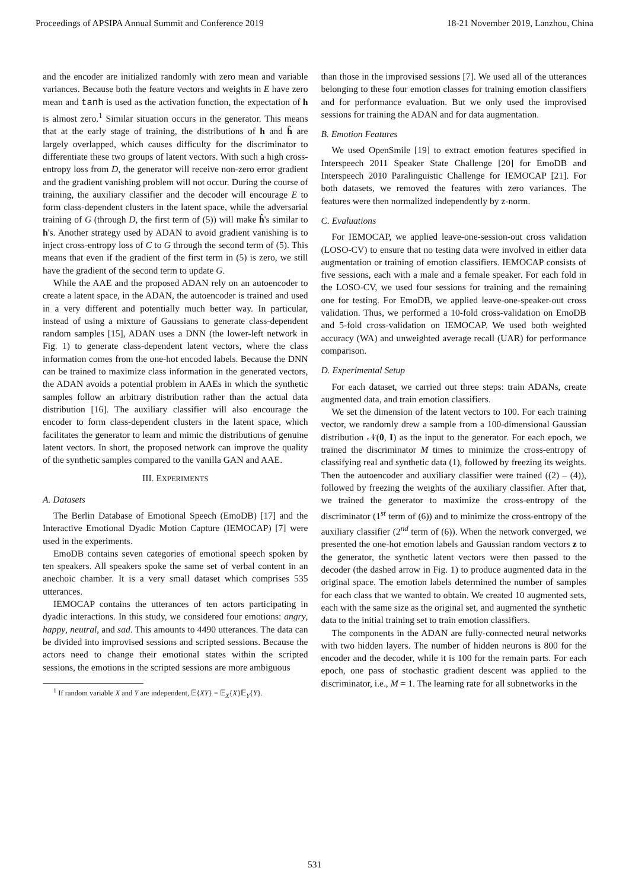Proceedings of APSIPA Annual Summit and Conference 2019 18-21 November 2019, Lanzhou, China
and the encoder are initialized randomly with zero mean and variable variances. Because both the feature vectors and weights in E have zero mean and tanh is used as the activation function, the expectation of h is almost zero.<sup>1</sup> Similar situation occurs in the generator. This means that at the early stage of training, the distributions of h and ĥ are largely overlapped, which causes difficulty for the discriminator to differentiate these two groups of latent vectors. With such a high cross-entropy loss from D, the generator will receive non-zero error gradient and the gradient vanishing problem will not occur. During the course of training, the auxiliary classifier and the decoder will encourage E to form class-dependent clusters in the latent space, while the adversarial training of G (through D, the first term of (5)) will make ĥ's similar to h's. Another strategy used by ADAN to avoid gradient vanishing is to inject cross-entropy loss of C to G through the second term of (5). This means that even if the gradient of the first term in (5) is zero, we still have the gradient of the second term to update G.
While the AAE and the proposed ADAN rely on an autoencoder to create a latent space, in the ADAN, the autoencoder is trained and used in a very different and potentially much better way. In particular, instead of using a mixture of Gaussians to generate class-dependent random samples [15], ADAN uses a DNN (the lower-left network in Fig. 1) to generate class-dependent latent vectors, where the class information comes from the one-hot encoded labels. Because the DNN can be trained to maximize class information in the generated vectors, the ADAN avoids a potential problem in AAEs in which the synthetic samples follow an arbitrary distribution rather than the actual data distribution [16]. The auxiliary classifier will also encourage the encoder to form class-dependent clusters in the latent space, which facilitates the generator to learn and mimic the distributions of genuine latent vectors. In short, the proposed network can improve the quality of the synthetic samples compared to the vanilla GAN and AAE.
III. EXPERIMENTS
A. Datasets
The Berlin Database of Emotional Speech (EmoDB) [17] and the Interactive Emotional Dyadic Motion Capture (IEMOCAP) [7] were used in the experiments.
EmoDB contains seven categories of emotional speech spoken by ten speakers. All speakers spoke the same set of verbal content in an anechoic chamber. It is a very small dataset which comprises 535 utterances.
IEMOCAP contains the utterances of ten actors participating in dyadic interactions. In this study, we considered four emotions: angry, happy, neutral, and sad. This amounts to 4490 utterances. The data can be divided into improvised sessions and scripted sessions. Because the actors need to change their emotional states within the scripted sessions, the emotions in the scripted sessions are more ambiguous
<sup>1</sup> If random variable X and Y are independent, 𝔼{XY} = 𝔼<sub>X</sub>{X}𝔼<sub>Y</sub>{Y}.
than those in the improvised sessions [7]. We used all of the utterances belonging to these four emotion classes for training emotion classifiers and for performance evaluation. But we only used the improvised sessions for training the ADAN and for data augmentation.
B. Emotion Features
We used OpenSmile [19] to extract emotion features specified in Interspeech 2011 Speaker State Challenge [20] for EmoDB and Interspeech 2010 Paralinguistic Challenge for IEMOCAP [21]. For both datasets, we removed the features with zero variances. The features were then normalized independently by z-norm.
C. Evaluations
For IEMOCAP, we applied leave-one-session-out cross validation (LOSO-CV) to ensure that no testing data were involved in either data augmentation or training of emotion classifiers. IEMOCAP consists of five sessions, each with a male and a female speaker. For each fold in the LOSO-CV, we used four sessions for training and the remaining one for testing. For EmoDB, we applied leave-one-speaker-out cross validation. Thus, we performed a 10-fold cross-validation on EmoDB and 5-fold cross-validation on IEMOCAP. We used both weighted accuracy (WA) and unweighted average recall (UAR) for performance comparison.
D. Experimental Setup
For each dataset, we carried out three steps: train ADANs, create augmented data, and train emotion classifiers.
We set the dimension of the latent vectors to 100. For each training vector, we randomly drew a sample from a 100-dimensional Gaussian distribution 𝒩(0, I) as the input to the generator. For each epoch, we trained the discriminator M times to minimize the cross-entropy of classifying real and synthetic data (1), followed by freezing its weights. Then the autoencoder and auxiliary classifier were trained ((2) – (4)), followed by freezing the weights of the auxiliary classifier. After that, we trained the generator to maximize the cross-entropy of the discriminator (1<sup>st</sup> term of (6)) and to minimize the cross-entropy of the auxiliary classifier (2<sup>nd</sup> term of (6)). When the network converged, we presented the one-hot emotion labels and Gaussian random vectors z to the generator, the synthetic latent vectors were then passed to the decoder (the dashed arrow in Fig. 1) to produce augmented data in the original space. The emotion labels determined the number of samples for each class that we wanted to obtain. We created 10 augmented sets, each with the same size as the original set, and augmented the synthetic data to the initial training set to train emotion classifiers.
The components in the ADAN are fully-connected neural networks with two hidden layers. The number of hidden neurons is 800 for the encoder and the decoder, while it is 100 for the remain parts. For each epoch, one pass of stochastic gradient descent was applied to the discriminator, i.e., M = 1. The learning rate for all subnetworks in the
531